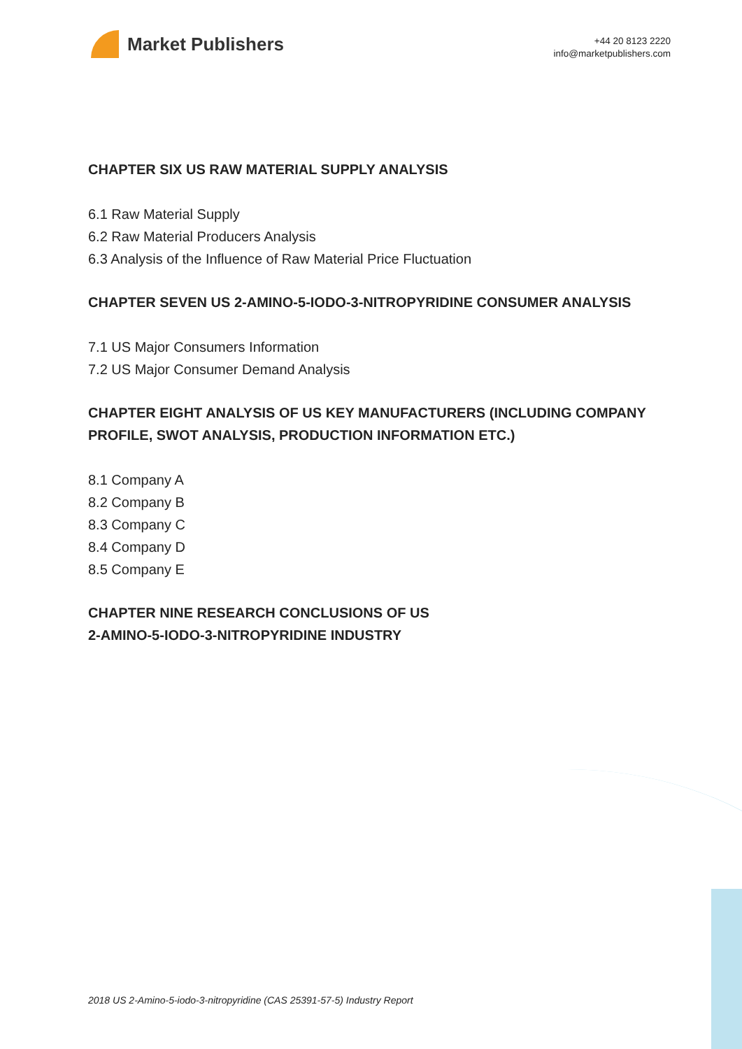Market Publishers
+44 20 8123 2220
info@marketpublishers.com
CHAPTER SIX US RAW MATERIAL SUPPLY ANALYSIS
6.1 Raw Material Supply
6.2 Raw Material Producers Analysis
6.3 Analysis of the Influence of Raw Material Price Fluctuation
CHAPTER SEVEN US 2-AMINO-5-IODO-3-NITROPYRIDINE CONSUMER ANALYSIS
7.1 US Major Consumers Information
7.2 US Major Consumer Demand Analysis
CHAPTER EIGHT ANALYSIS OF US KEY MANUFACTURERS (INCLUDING COMPANY PROFILE, SWOT ANALYSIS, PRODUCTION INFORMATION ETC.)
8.1 Company A
8.2 Company B
8.3 Company C
8.4 Company D
8.5 Company E
CHAPTER NINE RESEARCH CONCLUSIONS OF US
2-AMINO-5-IODO-3-NITROPYRIDINE INDUSTRY
2018 US 2-Amino-5-iodo-3-nitropyridine (CAS 25391-57-5) Industry Report